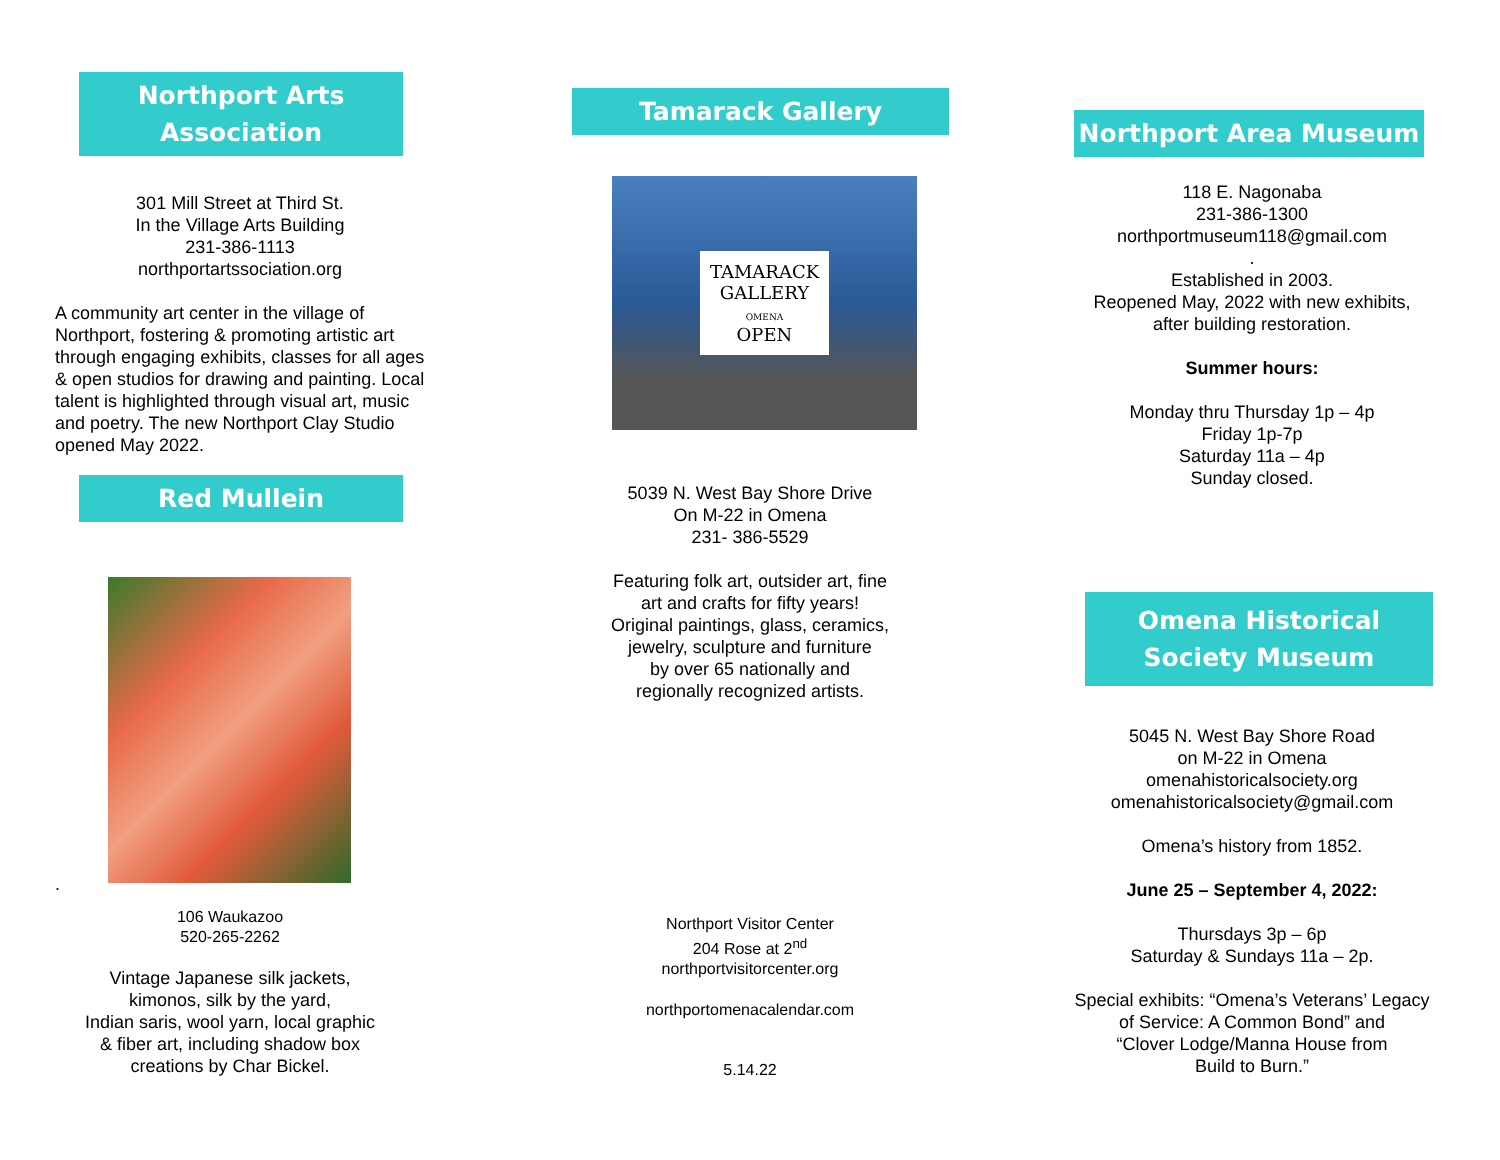Northport Arts
Association
301 Mill Street at Third St.
In the Village Arts Building
231-386-1113
northportartssociation.org
A community art center in the village of Northport, fostering & promoting artistic art through engaging exhibits, classes for all ages & open studios for drawing and painting. Local talent is highlighted through visual art, music and poetry. The new Northport Clay Studio opened May 2022.
Red Mullein
.
106 Waukazoo
520-265-2262
Vintage Japanese silk jackets,
kimonos, silk by the yard,
Indian saris, wool yarn, local graphic
& fiber art, including shadow box
creations by Char Bickel.
Tamarack Gallery
TAMARACK
GALLERY
OMENA
OPEN
5039 N. West Bay Shore Drive
On M-22 in Omena
231- 386-5529
Featuring folk art, outsider art, fine
art and crafts for fifty years!
Original paintings, glass, ceramics,
jewelry, sculpture and furniture
by over 65 nationally and
regionally recognized artists.
Northport Visitor Center
204 Rose at 2<sup>nd</sup>
northportvisitorcenter.org
northportomenacalendar.com
5.14.22
Northport Area Museum
118 E. Nagonaba
231-386-1300
northportmuseum118@gmail.com
.
Established in 2003.
Reopened May, 2022 with new exhibits,
after building restoration.
Summer hours:
Monday thru Thursday 1p – 4p
Friday 1p-7p
Saturday 11a – 4p
Sunday closed.
Omena Historical
Society Museum
5045 N. West Bay Shore Road
on M-22 in Omena
omenahistoricalsociety.org
omenahistoricalsociety@gmail.com
Omena’s history from 1852.
June 25 – September 4, 2022:
Thursdays 3p – 6p
Saturday & Sundays 11a – 2p.
Special exhibits: “Omena’s Veterans’ Legacy
of Service: A Common Bond” and
“Clover Lodge/Manna House from
Build to Burn.”